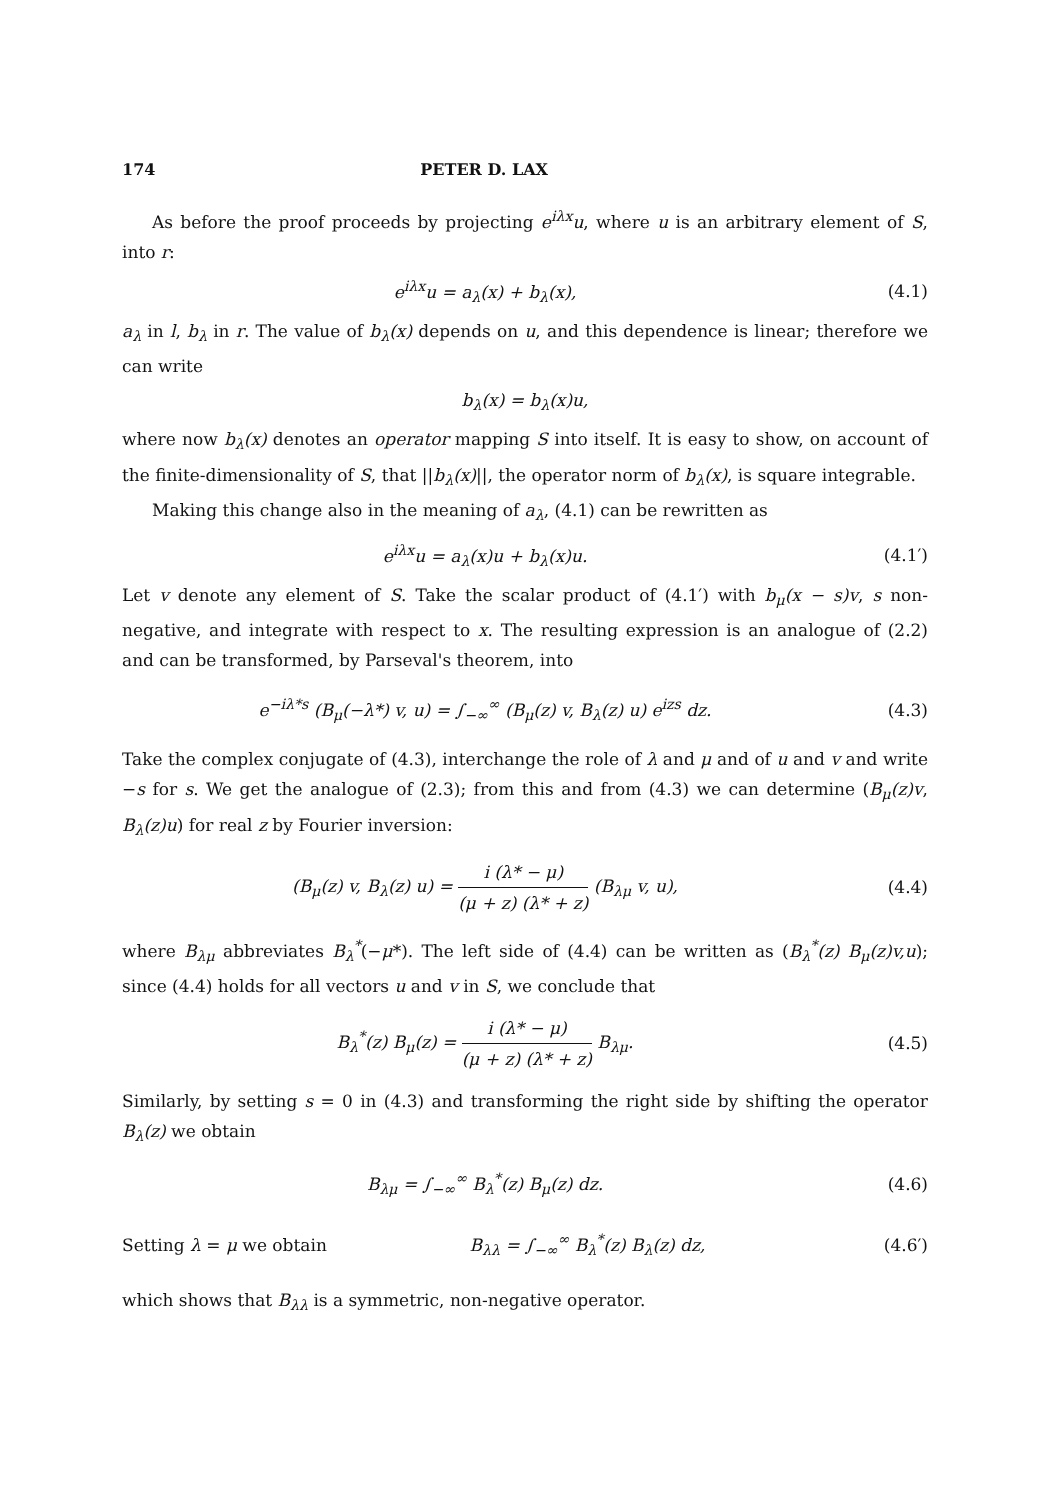174 PETER D. LAX
As before the proof proceeds by projecting e<sup>iλx</sup>u, where u is an arbitrary element of S, into r:
e<sup>iλx</sup>u = a<sub>λ</sub>(x) + b<sub>λ</sub>(x), (4.1)
a<sub>λ</sub> in l, b<sub>λ</sub> in r. The value of b<sub>λ</sub>(x) depends on u, and this dependence is linear; therefore we can write
b<sub>λ</sub>(x) = b<sub>λ</sub>(x)u,
where now b<sub>λ</sub>(x) denotes an operator mapping S into itself. It is easy to show, on account of the finite-dimensionality of S, that ||b<sub>λ</sub>(x)||, the operator norm of b<sub>λ</sub>(x), is square integrable.
Making this change also in the meaning of a<sub>λ</sub>, (4.1) can be rewritten as
e<sup>iλx</sup>u = a<sub>λ</sub>(x)u + b<sub>λ</sub>(x)u. (4.1′)
Let v denote any element of S. Take the scalar product of (4.1′) with b<sub>μ</sub>(x − s)v, s non-negative, and integrate with respect to x. The resulting expression is an analogue of (2.2) and can be transformed, by Parseval's theorem, into
e<sup>−iλ*s</sup> (B<sub>μ</sub>(−λ*) v, u) = ∫<sub>−∞</sub><sup>∞</sup> (B<sub>μ</sub>(z) v, B<sub>λ</sub>(z) u) e<sup>izs</sup> dz.
(4.3)
Take the complex conjugate of (4.3), interchange the role of λ and μ and of u and v and write −s for s. We get the analogue of (2.3); from this and from (4.3) we can determine (B<sub>μ</sub>(z)v, B<sub>λ</sub>(z)u) for real z by Fourier inversion:
(B<sub>μ</sub>(z) v, B<sub>λ</sub>(z) u) = i (λ* − μ) (μ + z) (λ* + z) (B<sub>λμ</sub> v, u),
(4.4)
where B<sub>λμ</sub> abbreviates B<sub>λ</sub><sup>*</sup>(−μ*). The left side of (4.4) can be written as (B<sub>λ</sub><sup>*</sup>(z) B<sub>μ</sub>(z)v,u); since (4.4) holds for all vectors u and v in S, we conclude that
B<sub>λ</sub><sup>*</sup>(z) B<sub>μ</sub>(z) = i (λ* − μ) (μ + z) (λ* + z) B<sub>λμ</sub>.
(4.5)
Similarly, by setting s = 0 in (4.3) and transforming the right side by shifting the operator B<sub>λ</sub>(z) we obtain
B<sub>λμ</sub> = ∫<sub>−∞</sub><sup>∞</sup> B<sub>λ</sub><sup>*</sup>(z) B<sub>μ</sub>(z) dz. (4.6)
Setting λ = μ we obtain B<sub>λλ</sub> = ∫<sub>−∞</sub><sup>∞</sup> B<sub>λ</sub><sup>*</sup>(z) B<sub>λ</sub>(z) dz, (4.6′)
which shows that B<sub>λλ</sub> is a symmetric, non-negative operator.